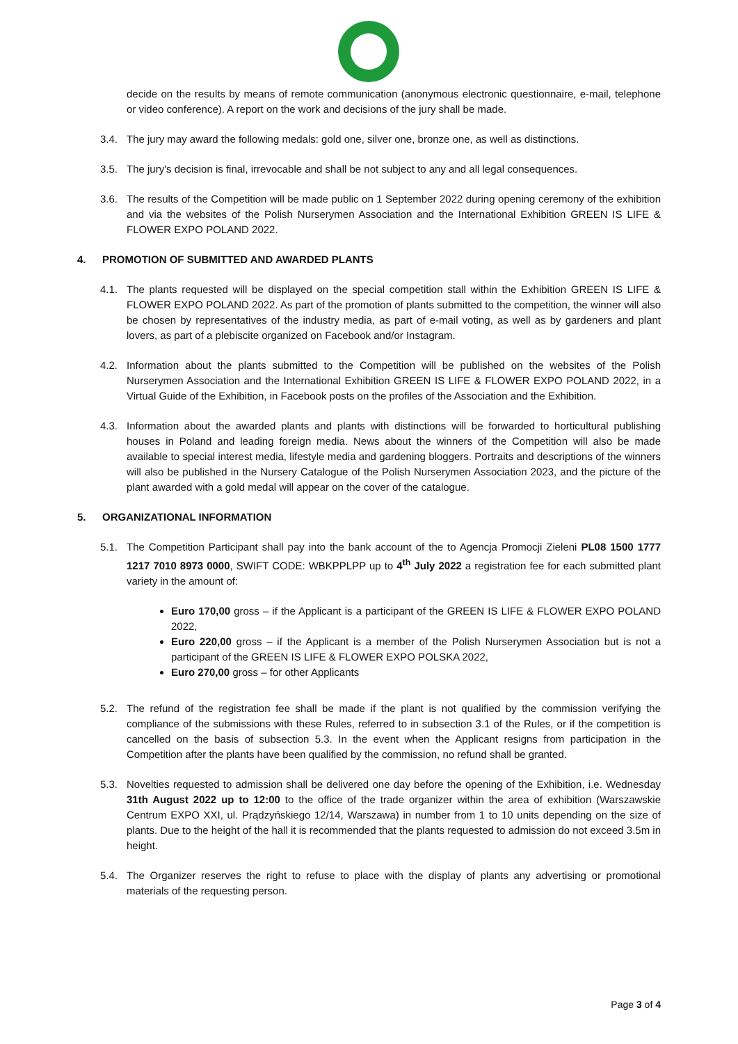decide on the results by means of remote communication (anonymous electronic questionnaire, e-mail, telephone or video conference). A report on the work and decisions of the jury shall be made.
3.4. The jury may award the following medals: gold one, silver one, bronze one, as well as distinctions.
3.5. The jury's decision is final, irrevocable and shall be not subject to any and all legal consequences.
3.6. The results of the Competition will be made public on 1 September 2022 during opening ceremony of the exhibition and via the websites of the Polish Nurserymen Association and the International Exhibition GREEN IS LIFE & FLOWER EXPO POLAND 2022.
4. PROMOTION OF SUBMITTED AND AWARDED PLANTS
4.1. The plants requested will be displayed on the special competition stall within the Exhibition GREEN IS LIFE & FLOWER EXPO POLAND 2022. As part of the promotion of plants submitted to the competition, the winner will also be chosen by representatives of the industry media, as part of e-mail voting, as well as by gardeners and plant lovers, as part of a plebiscite organized on Facebook and/or Instagram.
4.2. Information about the plants submitted to the Competition will be published on the websites of the Polish Nurserymen Association and the International Exhibition GREEN IS LIFE & FLOWER EXPO POLAND 2022, in a Virtual Guide of the Exhibition, in Facebook posts on the profiles of the Association and the Exhibition.
4.3. Information about the awarded plants and plants with distinctions will be forwarded to horticultural publishing houses in Poland and leading foreign media. News about the winners of the Competition will also be made available to special interest media, lifestyle media and gardening bloggers. Portraits and descriptions of the winners will also be published in the Nursery Catalogue of the Polish Nurserymen Association 2023, and the picture of the plant awarded with a gold medal will appear on the cover of the catalogue.
5. ORGANIZATIONAL INFORMATION
5.1. The Competition Participant shall pay into the bank account of the to Agencja Promocji Zieleni PL08 1500 1777 1217 7010 8973 0000, SWIFT CODE: WBKPPLPP up to 4<sup>th</sup> July 2022 a registration fee for each submitted plant variety in the amount of:
Euro 170,00 gross – if the Applicant is a participant of the GREEN IS LIFE & FLOWER EXPO POLAND 2022,
Euro 220,00 gross – if the Applicant is a member of the Polish Nurserymen Association but is not a participant of the GREEN IS LIFE & FLOWER EXPO POLSKA 2022,
Euro 270,00 gross – for other Applicants
5.2. The refund of the registration fee shall be made if the plant is not qualified by the commission verifying the compliance of the submissions with these Rules, referred to in subsection 3.1 of the Rules, or if the competition is cancelled on the basis of subsection 5.3. In the event when the Applicant resigns from participation in the Competition after the plants have been qualified by the commission, no refund shall be granted.
5.3. Novelties requested to admission shall be delivered one day before the opening of the Exhibition, i.e. Wednesday 31th August 2022 up to 12:00 to the office of the trade organizer within the area of exhibition (Warszawskie Centrum EXPO XXI, ul. Prądzyńskiego 12/14, Warszawa) in number from 1 to 10 units depending on the size of plants. Due to the height of the hall it is recommended that the plants requested to admission do not exceed 3.5m in height.
5.4. The Organizer reserves the right to refuse to place with the display of plants any advertising or promotional materials of the requesting person.
Page 3 of 4